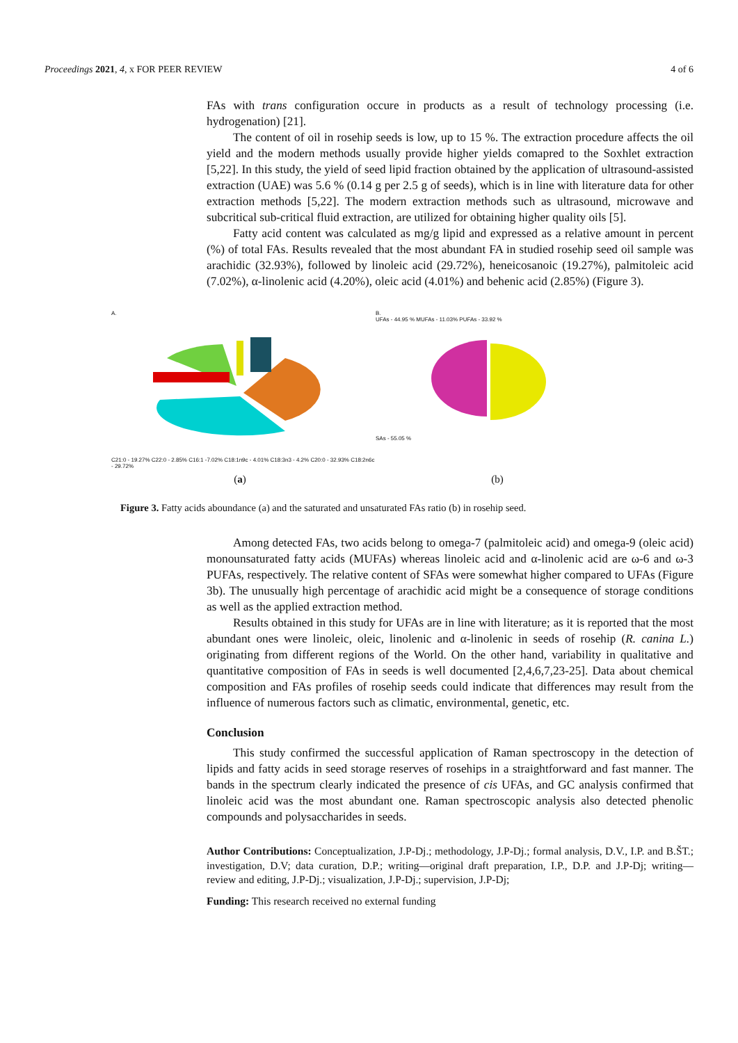Proceedings 2021, 4, x FOR PEER REVIEW 4 of 6
FAs with trans configuration occure in products as a result of technology processing (i.e. hydrogenation) [21].
The content of oil in rosehip seeds is low, up to 15 %. The extraction procedure affects the oil yield and the modern methods usually provide higher yields comapred to the Soxhlet extraction [5,22]. In this study, the yield of seed lipid fraction obtained by the application of ultrasound-assisted extraction (UAE) was 5.6 % (0.14 g per 2.5 g of seeds), which is in line with literature data for other extraction methods [5,22]. The modern extraction methods such as ultrasound, microwave and subcritical sub-critical fluid extraction, are utilized for obtaining higher quality oils [5].
Fatty acid content was calculated as mg/g lipid and expressed as a relative amount in percent (%) of total FAs. Results revealed that the most abundant FA in studied rosehip seed oil sample was arachidic (32.93%), followed by linoleic acid (29.72%), heneicosanoic (19.27%), palmitoleic acid (7.02%), α-linolenic acid (4.20%), oleic acid (4.01%) and behenic acid (2.85%) (Figure 3).
A.
C21:0 - 19.27% C22:0 - 2.85% C16:1 -7.02% C18:1n9c - 4.01% C18:3n3 - 4.2% C20:0 - 32.93% C18:2n6c - 29.72%
B.
UFAs - 44.95 % MUFAs - 11.03% PUFAs - 33.92 %
SAs - 55.05 %
(a) (b)
Figure 3. Fatty acids aboundance (a) and the saturated and unsaturated FAs ratio (b) in rosehip seed.
Among detected FAs, two acids belong to omega-7 (palmitoleic acid) and omega-9 (oleic acid) monounsaturated fatty acids (MUFAs) whereas linoleic acid and α-linolenic acid are ω-6 and ω-3 PUFAs, respectively. The relative content of SFAs were somewhat higher compared to UFAs (Figure 3b). The unusually high percentage of arachidic acid might be a consequence of storage conditions as well as the applied extraction method.
Results obtained in this study for UFAs are in line with literature; as it is reported that the most abundant ones were linoleic, oleic, linolenic and α-linolenic in seeds of rosehip (R. canina L.) originating from different regions of the World. On the other hand, variability in qualitative and quantitative composition of FAs in seeds is well documented [2,4,6,7,23-25]. Data about chemical composition and FAs profiles of rosehip seeds could indicate that differences may result from the influence of numerous factors such as climatic, environmental, genetic, etc.
Conclusion
This study confirmed the successful application of Raman spectroscopy in the detection of lipids and fatty acids in seed storage reserves of rosehips in a straightforward and fast manner. The bands in the spectrum clearly indicated the presence of cis UFAs, and GC analysis confirmed that linoleic acid was the most abundant one. Raman spectroscopic analysis also detected phenolic compounds and polysaccharides in seeds.
Author Contributions: Conceptualization, J.P-Dj.; methodology, J.P-Dj.; formal analysis, D.V., I.P. and B.ŠT.; investigation, D.V; data curation, D.P.; writing—original draft preparation, I.P., D.P. and J.P-Dj; writing—review and editing, J.P-Dj.; visualization, J.P-Dj.; supervision, J.P-Dj;
Funding: This research received no external funding